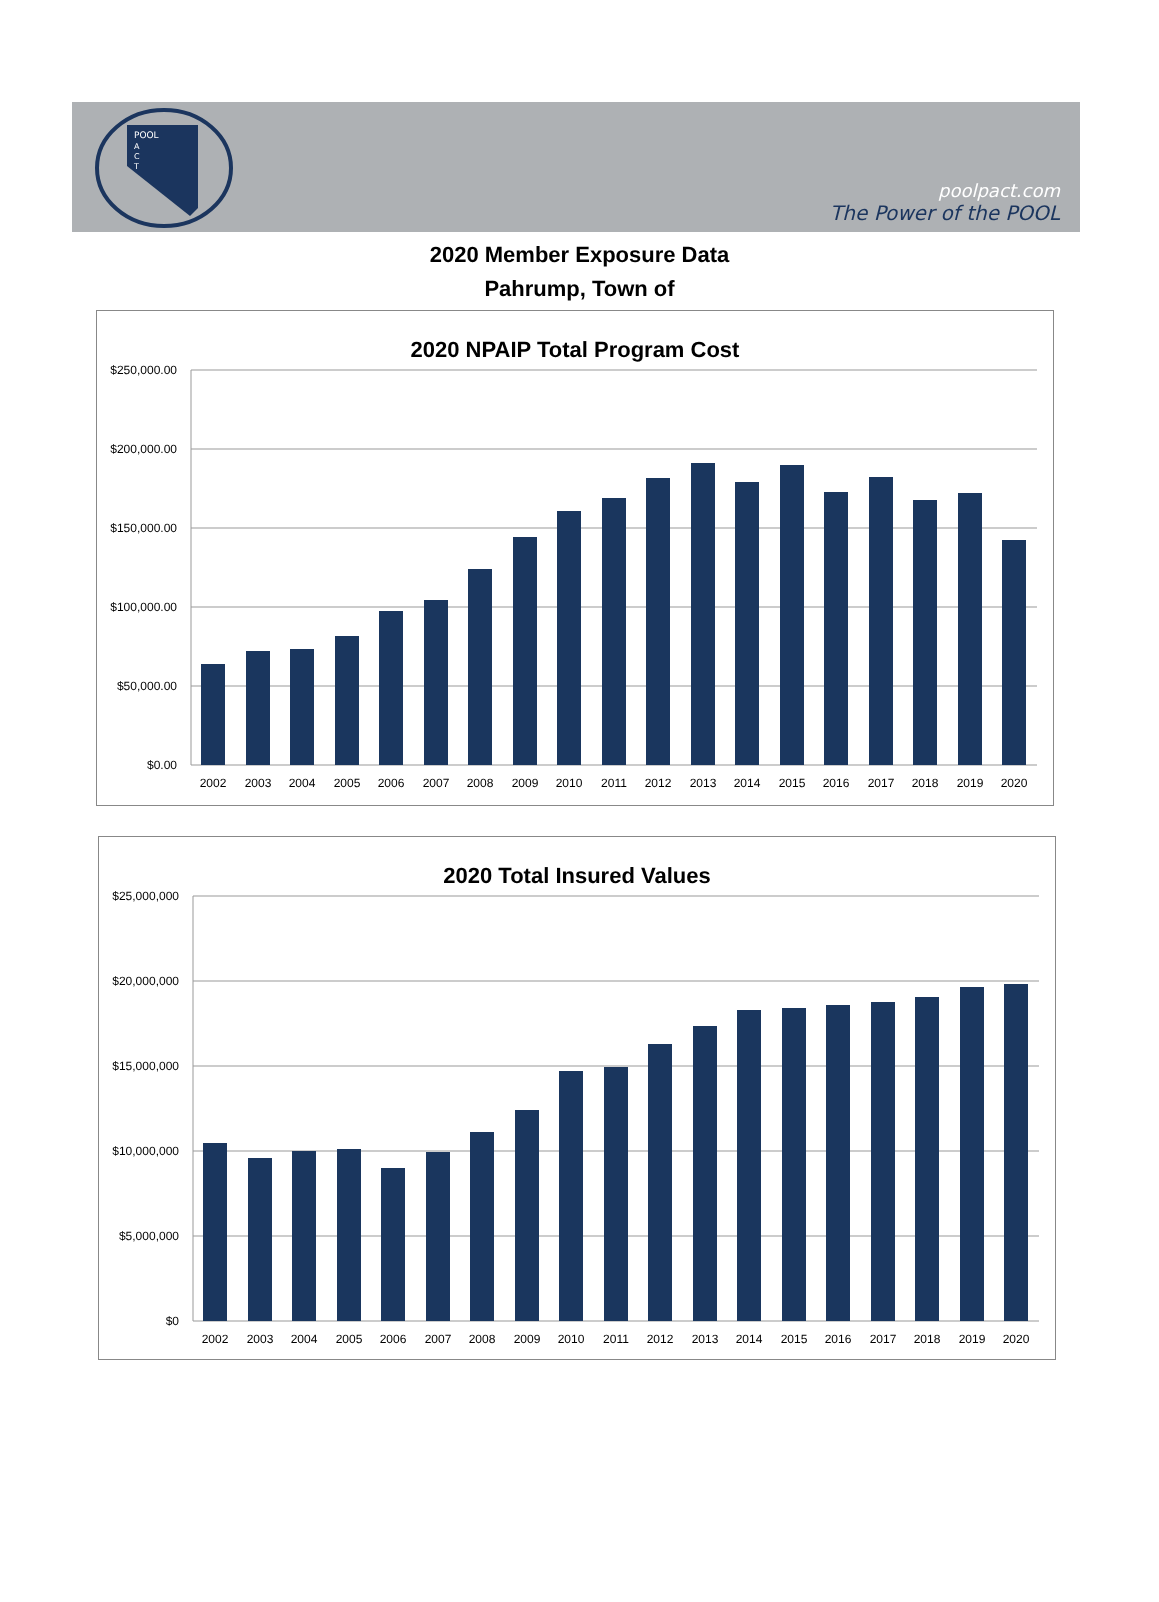POOL
A
C
T
poolpact.com
The Power of the POOL
2020 Member Exposure Data
Pahrump, Town of
2020 NPAIP Total Program Cost
$250,000.00
$200,000.00
$150,000.00
$100,000.00
$50,000.00
$0.00
2002
2003
2004
2005
2006
2007
2008
2009
2010
2011
2012
2013
2014
2015
2016
2017
2018
2019
2020
2020 Total Insured Values
$25,000,000
$20,000,000
$15,000,000
$10,000,000
$5,000,000
$0
2002
2003
2004
2005
2006
2007
2008
2009
2010
2011
2012
2013
2014
2015
2016
2017
2018
2019
2020